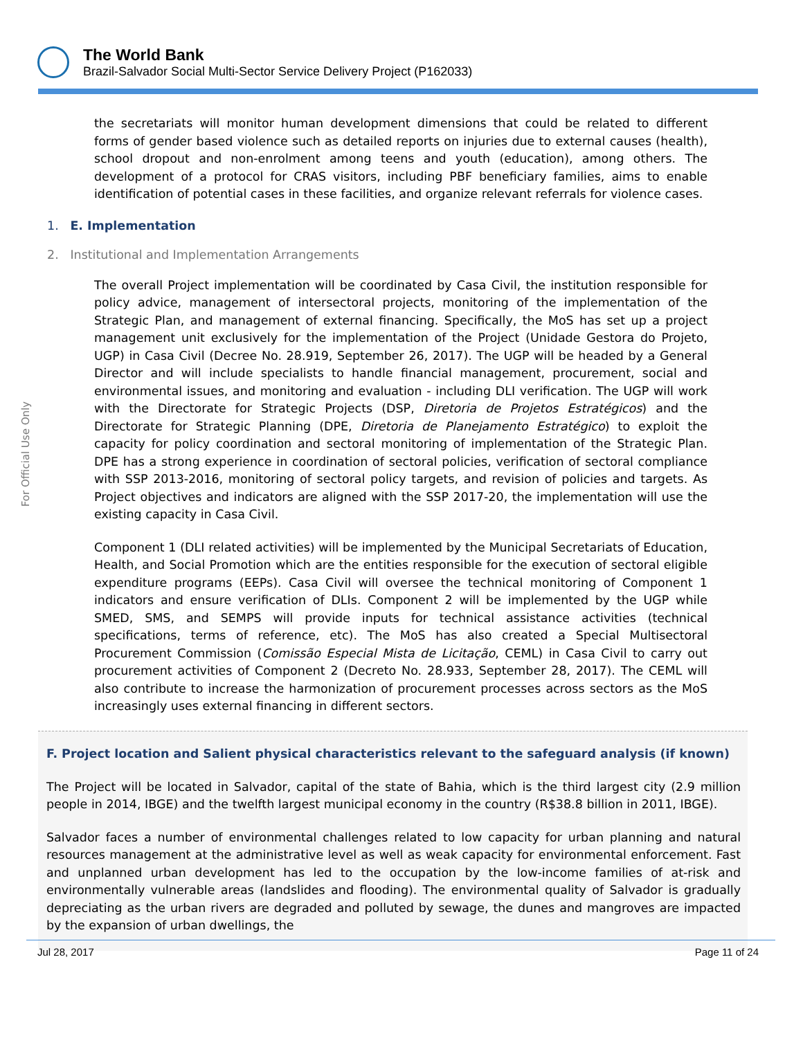The World Bank
Brazil-Salvador Social Multi-Sector Service Delivery Project (P162033)
For Official Use Only
the secretariats will monitor human development dimensions that could be related to different forms of gender based violence such as detailed reports on injuries due to external causes (health), school dropout and non-enrolment among teens and youth (education), among others. The development of a protocol for CRAS visitors, including PBF beneficiary families, aims to enable identification of potential cases in these facilities, and organize relevant referrals for violence cases.
1. E. Implementation
2. Institutional and Implementation Arrangements
The overall Project implementation will be coordinated by Casa Civil, the institution responsible for policy advice, management of intersectoral projects, monitoring of the implementation of the Strategic Plan, and management of external financing. Specifically, the MoS has set up a project management unit exclusively for the implementation of the Project (Unidade Gestora do Projeto, UGP) in Casa Civil (Decree No. 28.919, September 26, 2017). The UGP will be headed by a General Director and will include specialists to handle financial management, procurement, social and environmental issues, and monitoring and evaluation - including DLI verification. The UGP will work with the Directorate for Strategic Projects (DSP, Diretoria de Projetos Estratégicos) and the Directorate for Strategic Planning (DPE, Diretoria de Planejamento Estratégico) to exploit the capacity for policy coordination and sectoral monitoring of implementation of the Strategic Plan. DPE has a strong experience in coordination of sectoral policies, verification of sectoral compliance with SSP 2013-2016, monitoring of sectoral policy targets, and revision of policies and targets. As Project objectives and indicators are aligned with the SSP 2017-20, the implementation will use the existing capacity in Casa Civil.
Component 1 (DLI related activities) will be implemented by the Municipal Secretariats of Education, Health, and Social Promotion which are the entities responsible for the execution of sectoral eligible expenditure programs (EEPs). Casa Civil will oversee the technical monitoring of Component 1 indicators and ensure verification of DLIs. Component 2 will be implemented by the UGP while SMED, SMS, and SEMPS will provide inputs for technical assistance activities (technical specifications, terms of reference, etc). The MoS has also created a Special Multisectoral Procurement Commission (Comissão Especial Mista de Licitação, CEML) in Casa Civil to carry out procurement activities of Component 2 (Decreto No. 28.933, September 28, 2017). The CEML will also contribute to increase the harmonization of procurement processes across sectors as the MoS increasingly uses external financing in different sectors.
F. Project location and Salient physical characteristics relevant to the safeguard analysis (if known)
The Project will be located in Salvador, capital of the state of Bahia, which is the third largest city (2.9 million people in 2014, IBGE) and the twelfth largest municipal economy in the country (R$38.8 billion in 2011, IBGE).
Salvador faces a number of environmental challenges related to low capacity for urban planning and natural resources management at the administrative level as well as weak capacity for environmental enforcement. Fast and unplanned urban development has led to the occupation by the low-income families of at-risk and environmentally vulnerable areas (landslides and flooding). The environmental quality of Salvador is gradually depreciating as the urban rivers are degraded and polluted by sewage, the dunes and mangroves are impacted by the expansion of urban dwellings, the
Jul 28, 2017 Page 11 of 24